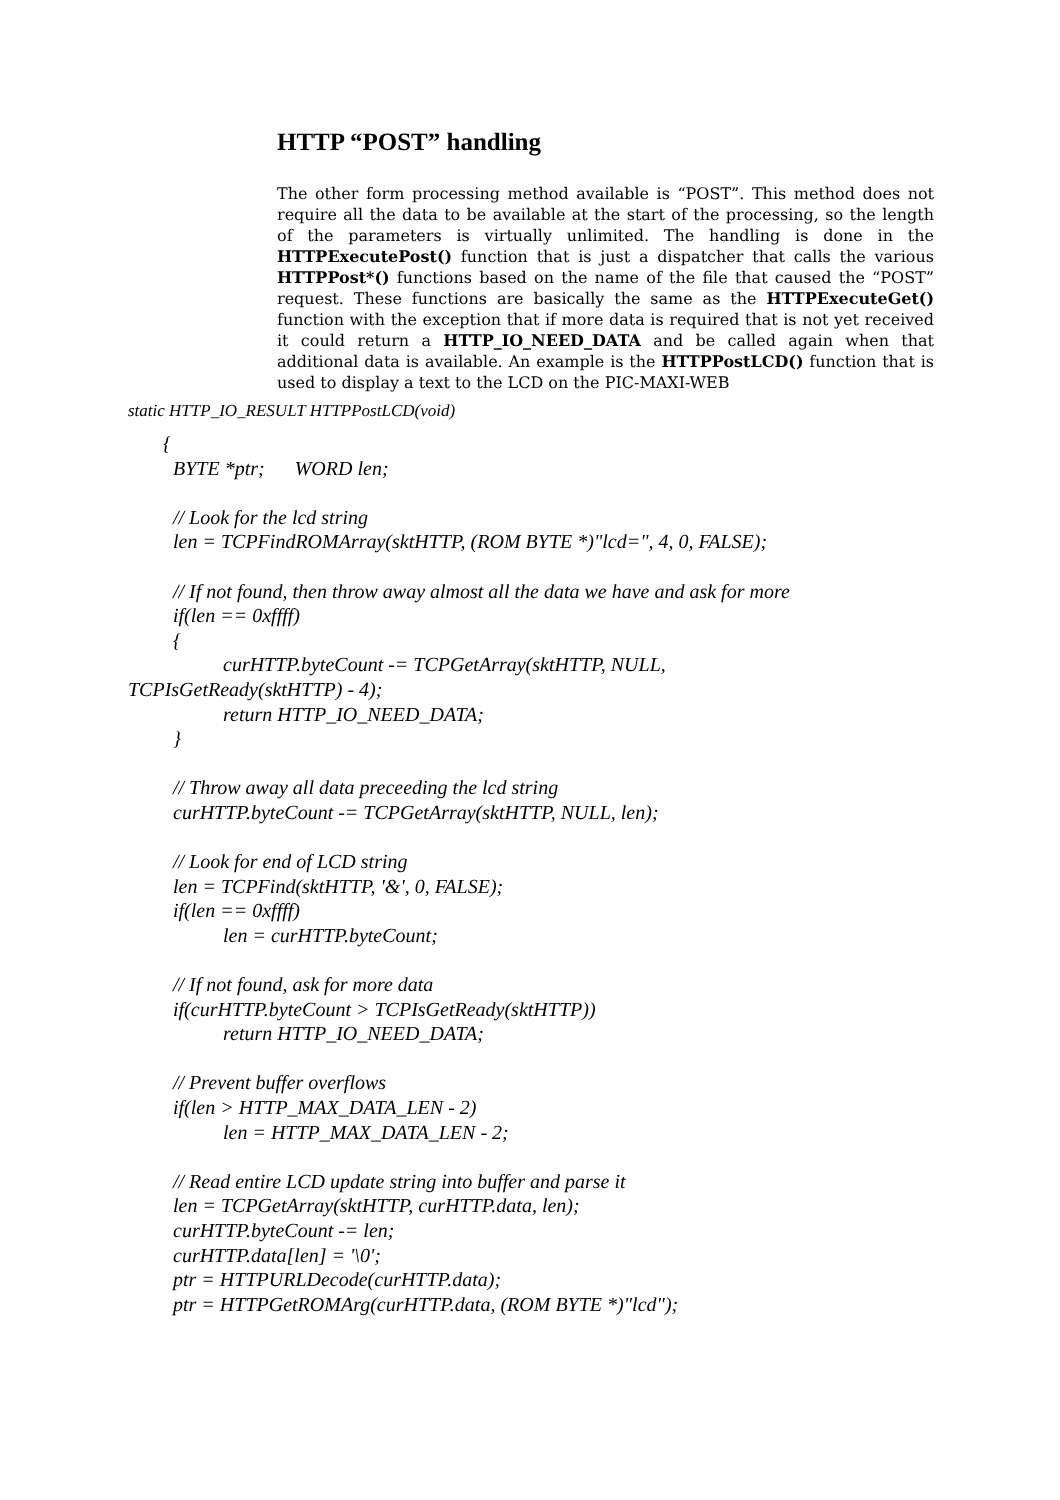HTTP “POST” handling
The other form processing method available is “POST”. This method does not require all the data to be available at the start of the processing, so the length of the parameters is virtually unlimited. The handling is done in the HTTPExecutePost() function that is just a dispatcher that calls the various HTTPPost*() functions based on the name of the file that caused the “POST” request. These functions are basically the same as the HTTPExecuteGet() function with the exception that if more data is required that is not yet received it could return a HTTP_IO_NEED_DATA and be called again when that additional data is available. An example is the HTTPPostLCD() function that is used to display a text to the LCD on the PIC-MAXI-WEB
static HTTP_IO_RESULT HTTPPostLCD(void)
       {
         BYTE *ptr;      WORD len;

         // Look for the lcd string
         len = TCPFindROMArray(sktHTTP, (ROM BYTE *)"lcd=", 4, 0, FALSE);

         // If not found, then throw away almost all the data we have and ask for more
         if(len == 0xffff)
         {
                   curHTTP.byteCount -= TCPGetArray(sktHTTP, NULL,
TCPIsGetReady(sktHTTP) - 4);
                   return HTTP_IO_NEED_DATA;
         }

         // Throw away all data preceeding the lcd string
         curHTTP.byteCount -= TCPGetArray(sktHTTP, NULL, len);

         // Look for end of LCD string
         len = TCPFind(sktHTTP, '&', 0, FALSE);
         if(len == 0xffff)
                   len = curHTTP.byteCount;

         // If not found, ask for more data
         if(curHTTP.byteCount > TCPIsGetReady(sktHTTP))
                   return HTTP_IO_NEED_DATA;

         // Prevent buffer overflows
         if(len > HTTP_MAX_DATA_LEN - 2)
                   len = HTTP_MAX_DATA_LEN - 2;

         // Read entire LCD update string into buffer and parse it
         len = TCPGetArray(sktHTTP, curHTTP.data, len);
         curHTTP.byteCount -= len;
         curHTTP.data[len] = '\0';
         ptr = HTTPURLDecode(curHTTP.data);
         ptr = HTTPGetROMArg(curHTTP.data, (ROM BYTE *)"lcd");